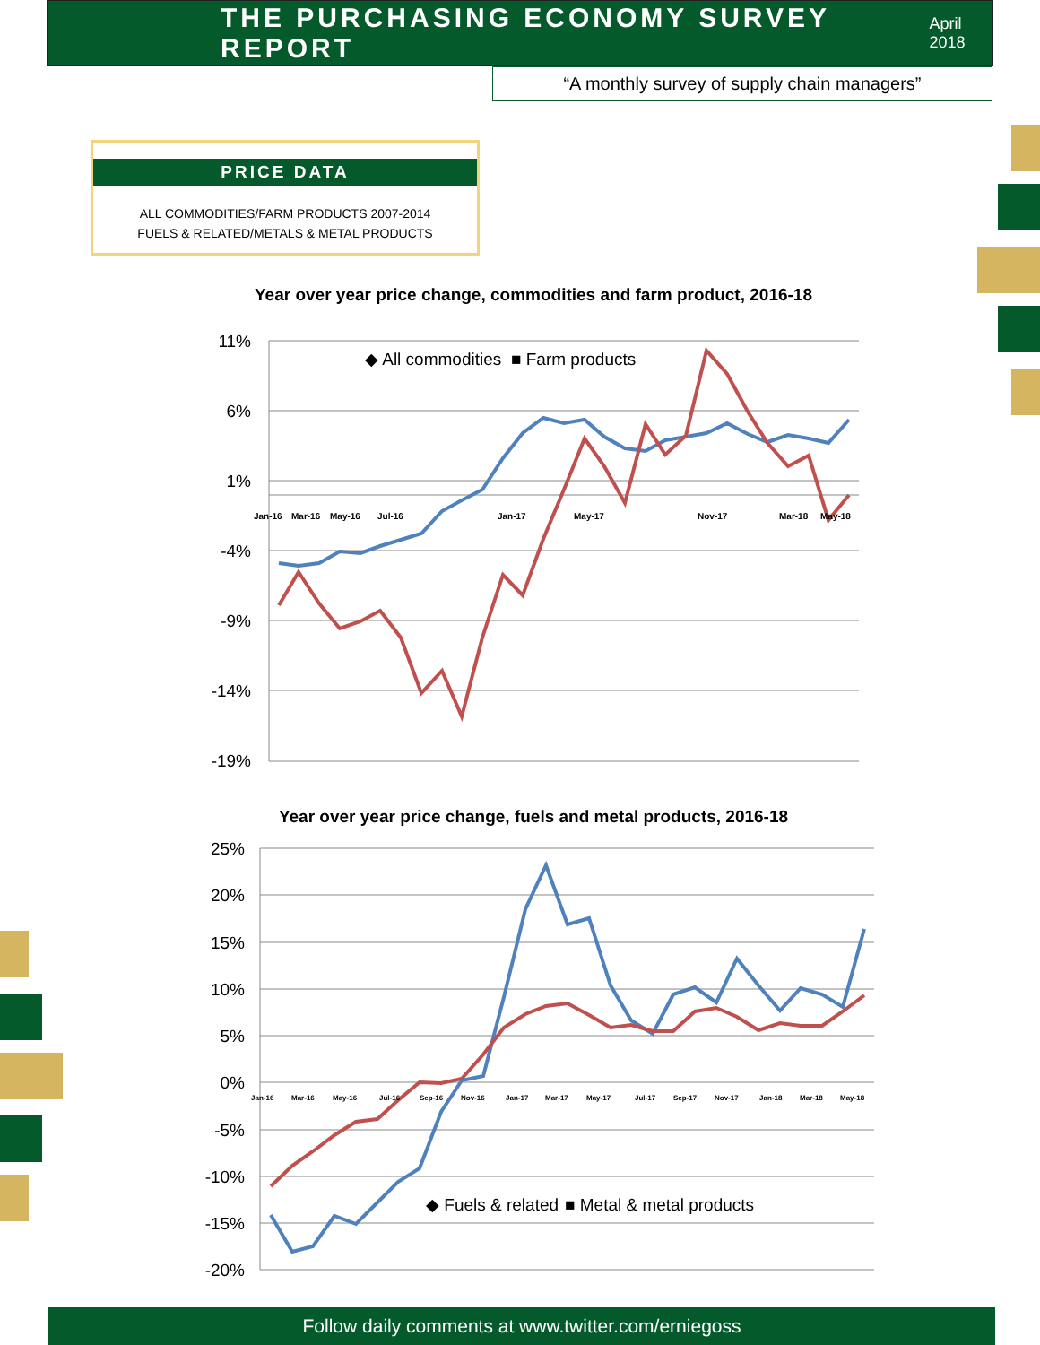THE PURCHASING ECONOMY SURVEY REPORT
April 2018
“A monthly survey of supply chain managers”
PRICE DATA
ALL COMMODITIES/FARM PRODUCTS 2007-2014
FUELS & RELATED/METALS & METAL PRODUCTS
Year over year price change, commodities and farm product, 2016-18
11%
6%
1%
-4%
-9%
-14%
-19%
◆ All commodities
■ Farm products
Jan-16
Mar-16
May-16
Jul-16
Jan-17
May-17
Nov-17
Mar-18
May-18
Year over year price change, fuels and metal products, 2016-18
25%
20%
15%
10%
5%
0%
-5%
-10%
-15%
-20%
◆ Fuels & related
■ Metal & metal products
Jan-16
Mar-16
May-16
Jul-16
Sep-16
Nov-16
Jan-17
Mar-17
May-17
Jul-17
Sep-17
Nov-17
Jan-18
Mar-18
May-18
Follow daily comments at www.twitter.com/erniegoss